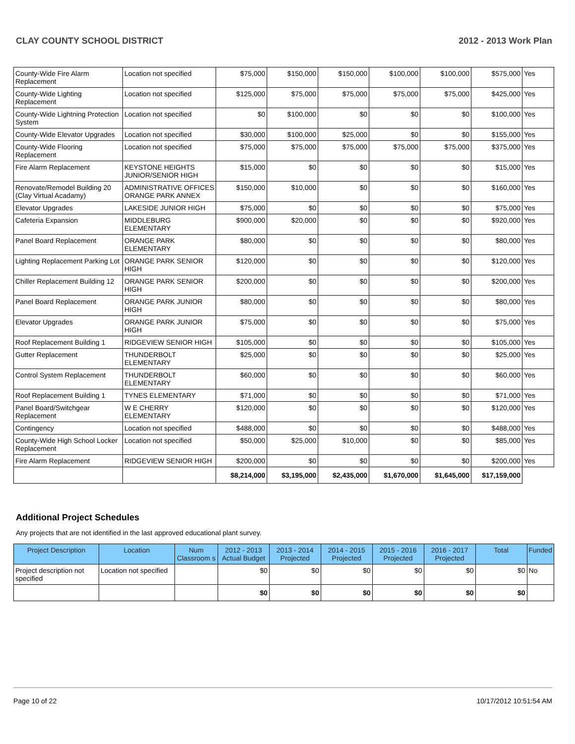CLAY COUNTY SCHOOL DISTRICT 2012 - 2013 Work Plan
| County-Wide Fire Alarm Replacement | Location not specified | $75,000 | $150,000 | $150,000 | $100,000 | $100,000 | $575,000 | Yes |
| County-Wide Lighting Replacement | Location not specified | $125,000 | $75,000 | $75,000 | $75,000 | $75,000 | $425,000 | Yes |
| County-Wide Lightning Protection System | Location not specified | $0 | $100,000 | $0 | $0 | $0 | $100,000 | Yes |
| County-Wide Elevator Upgrades | Location not specified | $30,000 | $100,000 | $25,000 | $0 | $0 | $155,000 | Yes |
| County-Wide Flooring Replacement | Location not specified | $75,000 | $75,000 | $75,000 | $75,000 | $75,000 | $375,000 | Yes |
| Fire Alarm Replacement | KEYSTONE HEIGHTS JUNIOR/SENIOR HIGH | $15,000 | $0 | $0 | $0 | $0 | $15,000 | Yes |
| Renovate/Remodel Building 20 (Clay Virtual Acadamy) | ADMINISTRATIVE OFFICES ORANGE PARK ANNEX | $150,000 | $10,000 | $0 | $0 | $0 | $160,000 | Yes |
| Elevator Upgrades | LAKESIDE JUNIOR HIGH | $75,000 | $0 | $0 | $0 | $0 | $75,000 | Yes |
| Cafeteria Expansion | MIDDLEBURG ELEMENTARY | $900,000 | $20,000 | $0 | $0 | $0 | $920,000 | Yes |
| Panel Board Replacement | ORANGE PARK ELEMENTARY | $80,000 | $0 | $0 | $0 | $0 | $80,000 | Yes |
| Lighting Replacement Parking Lot | ORANGE PARK SENIOR HIGH | $120,000 | $0 | $0 | $0 | $0 | $120,000 | Yes |
| Chiller Replacement Building 12 | ORANGE PARK SENIOR HIGH | $200,000 | $0 | $0 | $0 | $0 | $200,000 | Yes |
| Panel Board Replacement | ORANGE PARK JUNIOR HIGH | $80,000 | $0 | $0 | $0 | $0 | $80,000 | Yes |
| Elevator Upgrades | ORANGE PARK JUNIOR HIGH | $75,000 | $0 | $0 | $0 | $0 | $75,000 | Yes |
| Roof Replacement Building 1 | RIDGEVIEW SENIOR HIGH | $105,000 | $0 | $0 | $0 | $0 | $105,000 | Yes |
| Gutter Replacement | THUNDERBOLT ELEMENTARY | $25,000 | $0 | $0 | $0 | $0 | $25,000 | Yes |
| Control System Replacement | THUNDERBOLT ELEMENTARY | $60,000 | $0 | $0 | $0 | $0 | $60,000 | Yes |
| Roof Replacement Building 1 | TYNES ELEMENTARY | $71,000 | $0 | $0 | $0 | $0 | $71,000 | Yes |
| Panel Board/Switchgear Replacement | W E CHERRY ELEMENTARY | $120,000 | $0 | $0 | $0 | $0 | $120,000 | Yes |
| Contingency | Location not specified | $488,000 | $0 | $0 | $0 | $0 | $488,000 | Yes |
| County-Wide High School Locker Replacement | Location not specified | $50,000 | $25,000 | $10,000 | $0 | $0 | $85,000 | Yes |
| Fire Alarm Replacement | RIDGEVIEW SENIOR HIGH | $200,000 | $0 | $0 | $0 | $0 | $200,000 | Yes |
| | | $8,214,000 | $3,195,000 | $2,435,000 | $1,670,000 | $1,645,000 | $17,159,000 | |
Additional Project Schedules
Any projects that are not identified in the last approved educational plant survey.
| Project Description | Location | Num Classroom s | 2012 - 2013 Actual Budget | 2013 - 2014 Projected | 2014 - 2015 Projected | 2015 - 2016 Projected | 2016 - 2017 Projected | Total | Funded |
| --- | --- | --- | --- | --- | --- | --- | --- | --- | --- |
| Project description not specified | Location not specified | | $0 | $0 | $0 | $0 | $0 | $0 | No |
| | | | $0 | $0 | $0 | $0 | $0 | $0 | |
Page 10 of 22 10/17/2012 10:51:54 AM